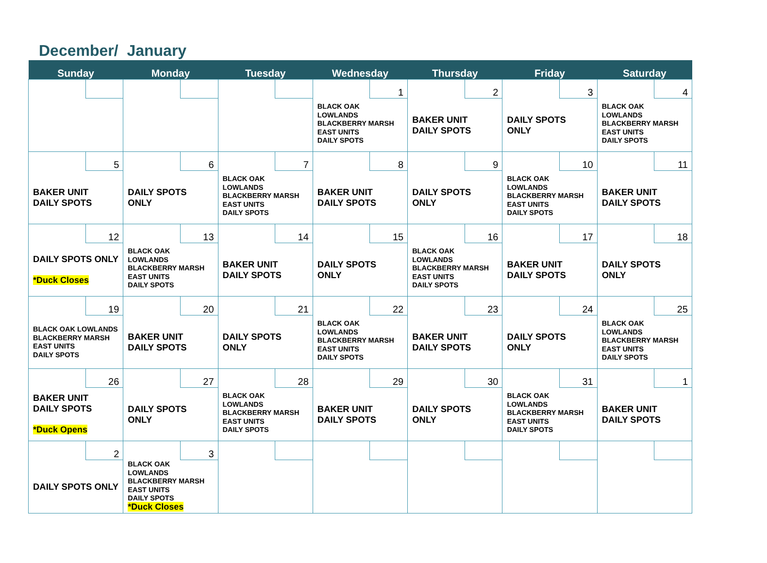December/ January
| Sunday | Monday | Tuesday | Wednesday | Thursday | Friday | Saturday |
| --- | --- | --- | --- | --- | --- | --- |
| | | | 1 BLACK OAK LOWLANDS BLACKBERRY MARSH EAST UNITS DAILY SPOTS | 2 BAKER UNIT DAILY SPOTS | 3 DAILY SPOTS ONLY | 4 BLACK OAK LOWLANDS BLACKBERRY MARSH EAST UNITS DAILY SPOTS |
| 5 BAKER UNIT DAILY SPOTS | 6 DAILY SPOTS ONLY | 7 BLACK OAK LOWLANDS BLACKBERRY MARSH EAST UNITS DAILY SPOTS | 8 BAKER UNIT DAILY SPOTS | 9 DAILY SPOTS ONLY | 10 BLACK OAK LOWLANDS BLACKBERRY MARSH EAST UNITS DAILY SPOTS | 11 BAKER UNIT DAILY SPOTS |
| 12 DAILY SPOTS ONLY *Duck Closes | 13 BLACK OAK LOWLANDS BLACKBERRY MARSH EAST UNITS DAILY SPOTS | 14 BAKER UNIT DAILY SPOTS | 15 DAILY SPOTS ONLY | 16 BLACK OAK LOWLANDS BLACKBERRY MARSH EAST UNITS DAILY SPOTS | 17 BAKER UNIT DAILY SPOTS | 18 DAILY SPOTS ONLY |
| 19 BLACK OAK LOWLANDS BLACKBERRY MARSH EAST UNITS DAILY SPOTS | 20 BAKER UNIT DAILY SPOTS | 21 DAILY SPOTS ONLY | 22 BLACK OAK LOWLANDS BLACKBERRY MARSH EAST UNITS DAILY SPOTS | 23 BAKER UNIT DAILY SPOTS | 24 DAILY SPOTS ONLY | 25 BLACK OAK LOWLANDS BLACKBERRY MARSH EAST UNITS DAILY SPOTS |
| 26 BAKER UNIT DAILY SPOTS *Duck Opens | 27 DAILY SPOTS ONLY | 28 BLACK OAK LOWLANDS BLACKBERRY MARSH EAST UNITS DAILY SPOTS | 29 BAKER UNIT DAILY SPOTS | 30 DAILY SPOTS ONLY | 31 BLACK OAK LOWLANDS BLACKBERRY MARSH EAST UNITS DAILY SPOTS | 1 BAKER UNIT DAILY SPOTS |
| 2 DAILY SPOTS ONLY | 3 BLACK OAK LOWLANDS BLACKBERRY MARSH EAST UNITS DAILY SPOTS *Duck Closes | | | | | |